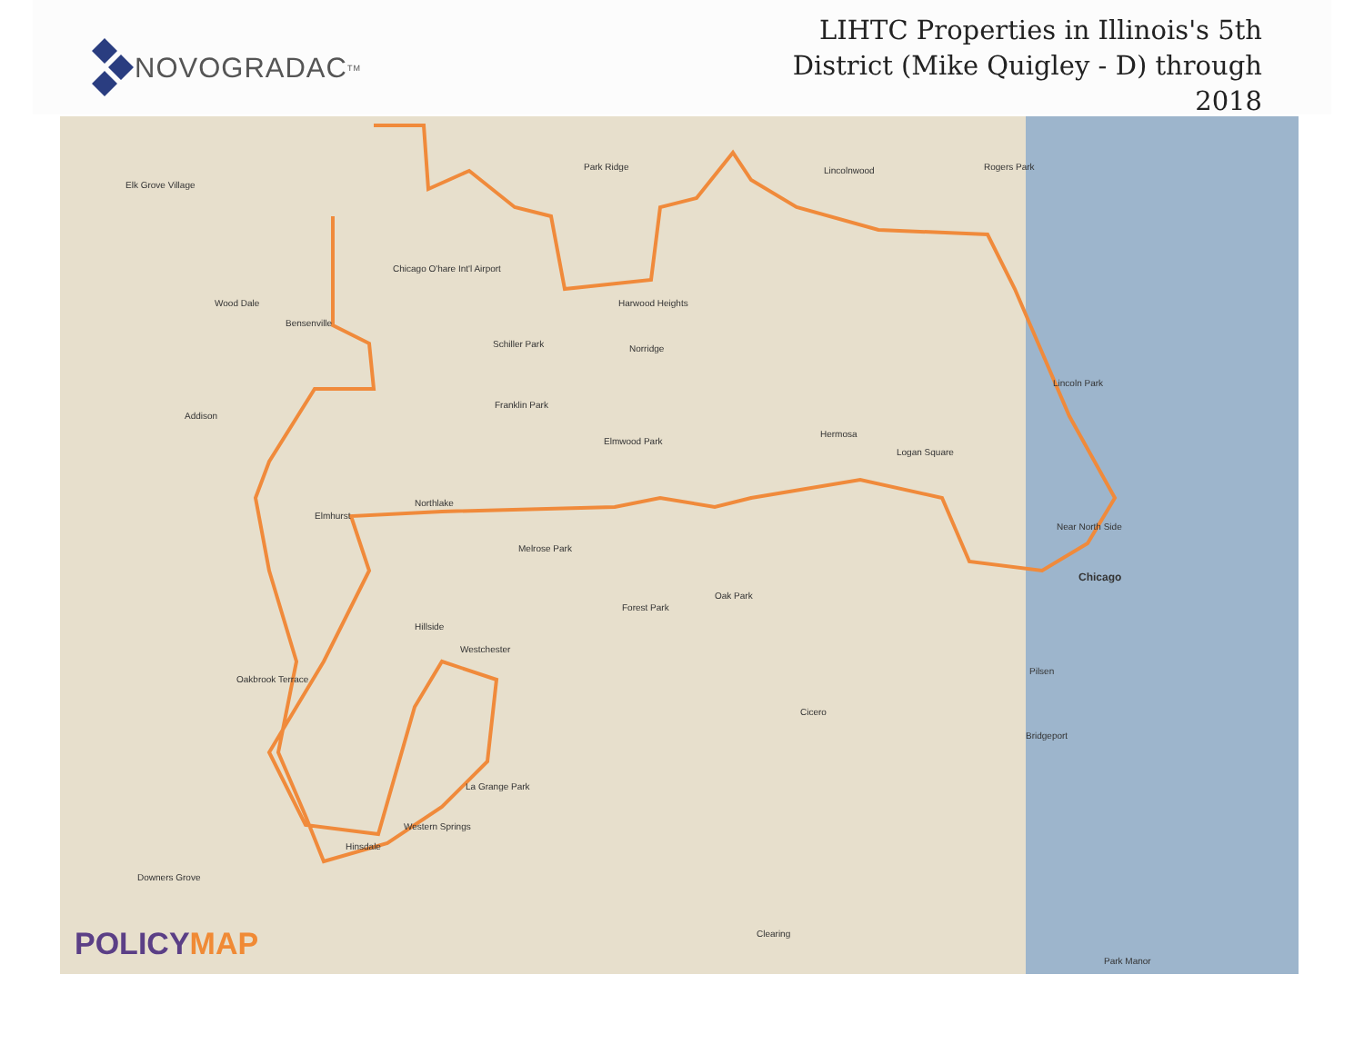NOVOGRADAC TM
LIHTC Properties in Illinois's 5th
District (Mike Quigley - D) through
2018
Elk Grove Village
Park Ridge Lincolnwood Rogers Park
Chicago O'hare Int'l Airport
Wood Dale Harwood Heights
Bensenville
Schiller Park Norridge
Lincoln Park
Franklin Park
Addison
Hermosa
Elmwood Park
Logan Square
Northlake
Elmhurst
Near North Side
Melrose Park
Chicago
Oak Park
Forest Park
Hillside
Westchester
Pilsen
Oakbrook Terrace
Cicero
Bridgeport
La Grange Park
Western Springs
Hinsdale
Downers Grove
Clearing
Park Manor
POLICYMAP